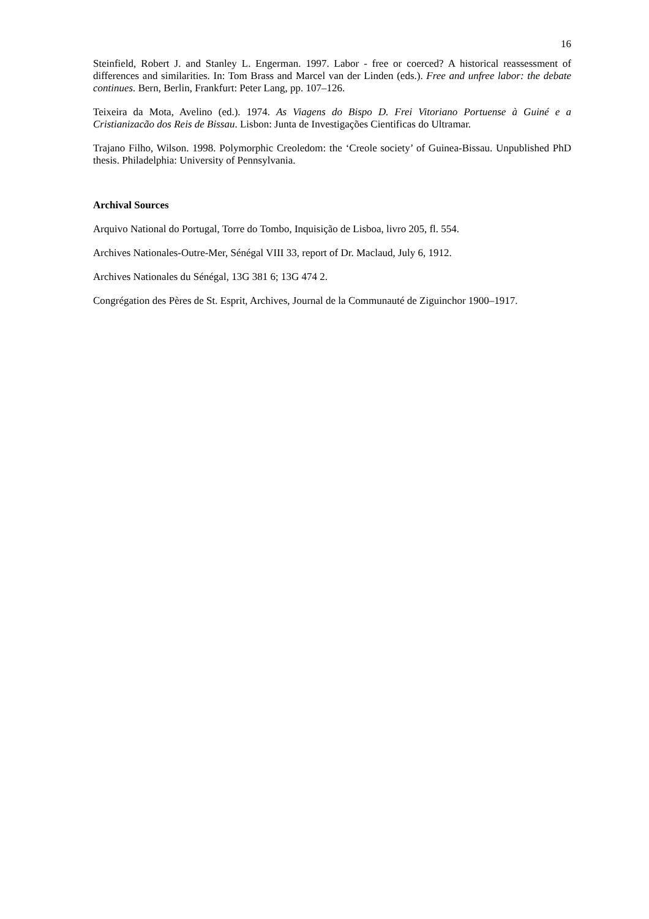16
Steinfield, Robert J. and Stanley L. Engerman. 1997. Labor - free or coerced? A historical reassessment of differences and similarities. In: Tom Brass and Marcel van der Linden (eds.). Free and unfree labor: the debate continues. Bern, Berlin, Frankfurt: Peter Lang, pp. 107–126.
Teixeira da Mota, Avelino (ed.). 1974. As Viagens do Bispo D. Frei Vitoriano Portuense à Guiné e a Cristianizacão dos Reis de Bissau. Lisbon: Junta de Investigações Cientificas do Ultramar.
Trajano Filho, Wilson. 1998. Polymorphic Creoledom: the ‘Creole society’ of Guinea-Bissau. Unpublished PhD thesis. Philadelphia: University of Pennsylvania.
Archival Sources
Arquivo National do Portugal, Torre do Tombo, Inquisição de Lisboa, livro 205, fl. 554.
Archives Nationales-Outre-Mer, Sénégal VIII 33, report of Dr. Maclaud, July 6, 1912.
Archives Nationales du Sénégal, 13G 381 6; 13G 474 2.
Congrégation des Pères de St. Esprit, Archives, Journal de la Communauté de Ziguinchor 1900–1917.